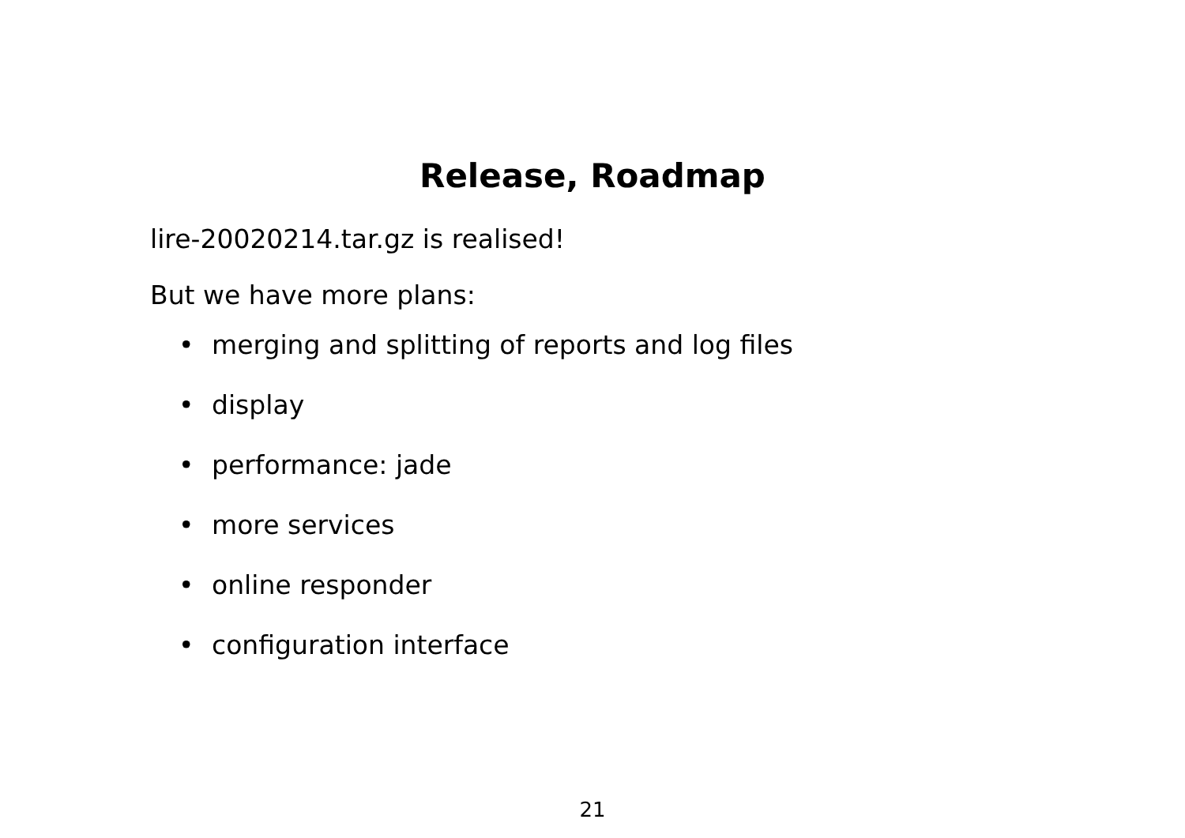Release, Roadmap
lire-20020214.tar.gz is realised!
But we have more plans:
• merging and splitting of reports and log files
• display
• performance: jade
• more services
• online responder
• configuration interface
21